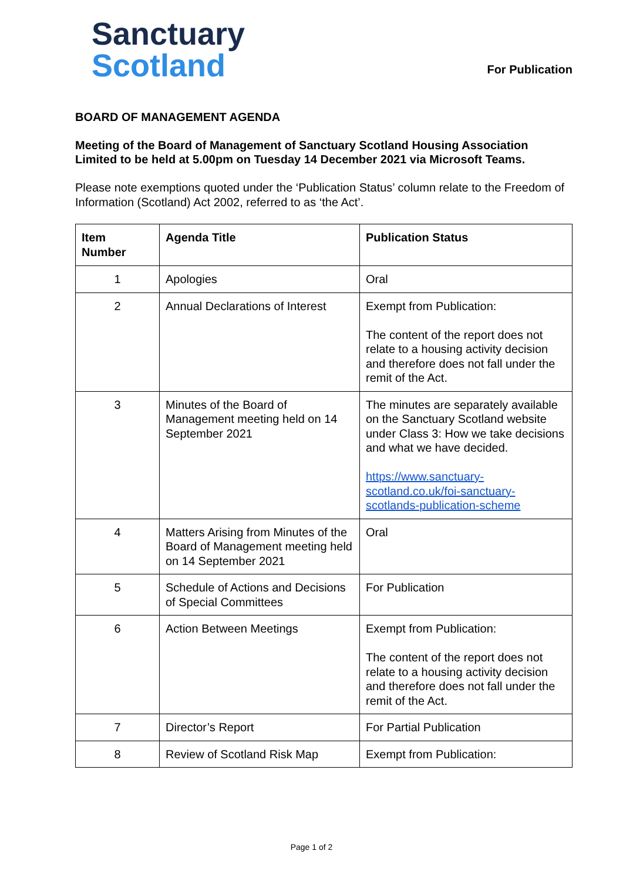Sanctuary
Scotland
For Publication
BOARD OF MANAGEMENT AGENDA
Meeting of the Board of Management of Sanctuary Scotland Housing Association Limited to be held at 5.00pm on Tuesday 14 December 2021 via Microsoft Teams.
Please note exemptions quoted under the ‘Publication Status’ column relate to the Freedom of Information (Scotland) Act 2002, referred to as ‘the Act’.
| Item Number | Agenda Title | Publication Status |
| --- | --- | --- |
| 1 | Apologies | Oral |
| 2 | Annual Declarations of Interest | Exempt from Publication: The content of the report does not relate to a housing activity decision and therefore does not fall under the remit of the Act. |
| 3 | Minutes of the Board of Management meeting held on 14 September 2021 | The minutes are separately available on the Sanctuary Scotland website under Class 3: How we take decisions and what we have decided. https://www.sanctuary-scotland.co.uk/foi-sanctuary-scotlands-publication-scheme |
| 4 | Matters Arising from Minutes of the Board of Management meeting held on 14 September 2021 | Oral |
| 5 | Schedule of Actions and Decisions of Special Committees | For Publication |
| 6 | Action Between Meetings | Exempt from Publication: The content of the report does not relate to a housing activity decision and therefore does not fall under the remit of the Act. |
| 7 | Director’s Report | For Partial Publication |
| 8 | Review of Scotland Risk Map | Exempt from Publication: |
Page 1 of 2